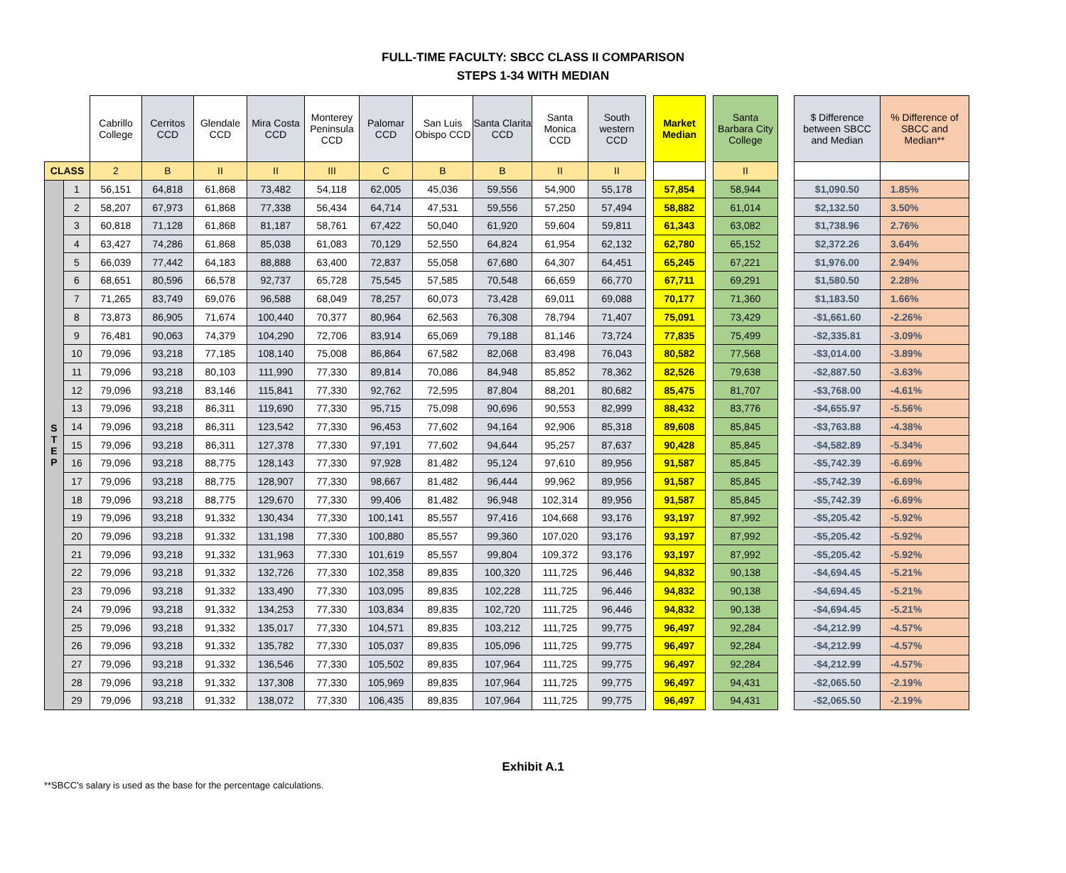FULL-TIME FACULTY: SBCC CLASS II COMPARISON
STEPS 1-34 WITH MEDIAN
| | | Cabrillo College | Cerritos CCD | Glendale CCD | Mira Costa CCD | Monterey Peninsula CCD | Palomar CCD | San Luis Obispo CCD | Santa Clarita CCD | Santa Monica CCD | South western CCD | | Market Median | | Santa Barbara City College | | $ Difference between SBCC and Median | % Difference of SBCC and Median** |
| CLASS | | 2 | B | II | II | III | C | B | B | II | II | | | | II | | | |
| S T E P | 1 | 56,151 | 64,818 | 61,868 | 73,482 | 54,118 | 62,005 | 45,036 | 59,556 | 54,900 | 55,178 | | 57,854 | | 58,944 | | $1,090.50 | 1.85% |
| | 2 | 58,207 | 67,973 | 61,868 | 77,338 | 56,434 | 64,714 | 47,531 | 59,556 | 57,250 | 57,494 | | 58,882 | | 61,014 | | $2,132.50 | 3.50% |
| | 3 | 60,818 | 71,128 | 61,868 | 81,187 | 58,761 | 67,422 | 50,040 | 61,920 | 59,604 | 59,811 | | 61,343 | | 63,082 | | $1,738.96 | 2.76% |
| | 4 | 63,427 | 74,286 | 61,868 | 85,038 | 61,083 | 70,129 | 52,550 | 64,824 | 61,954 | 62,132 | | 62,780 | | 65,152 | | $2,372.26 | 3.64% |
| | 5 | 66,039 | 77,442 | 64,183 | 88,888 | 63,400 | 72,837 | 55,058 | 67,680 | 64,307 | 64,451 | | 65,245 | | 67,221 | | $1,976.00 | 2.94% |
| | 6 | 68,651 | 80,596 | 66,578 | 92,737 | 65,728 | 75,545 | 57,585 | 70,548 | 66,659 | 66,770 | | 67,711 | | 69,291 | | $1,580.50 | 2.28% |
| | 7 | 71,265 | 83,749 | 69,076 | 96,588 | 68,049 | 78,257 | 60,073 | 73,428 | 69,011 | 69,088 | | 70,177 | | 71,360 | | $1,183.50 | 1.66% |
| | 8 | 73,873 | 86,905 | 71,674 | 100,440 | 70,377 | 80,964 | 62,563 | 76,308 | 78,794 | 71,407 | | 75,091 | | 73,429 | | -$1,661.60 | -2.26% |
| | 9 | 76,481 | 90,063 | 74,379 | 104,290 | 72,706 | 83,914 | 65,069 | 79,188 | 81,146 | 73,724 | | 77,835 | | 75,499 | | -$2,335.81 | -3.09% |
| | 10 | 79,096 | 93,218 | 77,185 | 108,140 | 75,008 | 86,864 | 67,582 | 82,068 | 83,498 | 76,043 | | 80,582 | | 77,568 | | -$3,014.00 | -3.89% |
| | 11 | 79,096 | 93,218 | 80,103 | 111,990 | 77,330 | 89,814 | 70,086 | 84,948 | 85,852 | 78,362 | | 82,526 | | 79,638 | | -$2,887.50 | -3.63% |
| | 12 | 79,096 | 93,218 | 83,146 | 115,841 | 77,330 | 92,762 | 72,595 | 87,804 | 88,201 | 80,682 | | 85,475 | | 81,707 | | -$3,768.00 | -4.61% |
| | 13 | 79,096 | 93,218 | 86,311 | 119,690 | 77,330 | 95,715 | 75,098 | 90,696 | 90,553 | 82,999 | | 88,432 | | 83,776 | | -$4,655.97 | -5.56% |
| | 14 | 79,096 | 93,218 | 86,311 | 123,542 | 77,330 | 96,453 | 77,602 | 94,164 | 92,906 | 85,318 | | 89,608 | | 85,845 | | -$3,763.88 | -4.38% |
| | 15 | 79,096 | 93,218 | 86,311 | 127,378 | 77,330 | 97,191 | 77,602 | 94,644 | 95,257 | 87,637 | | 90,428 | | 85,845 | | -$4,582.89 | -5.34% |
| | 16 | 79,096 | 93,218 | 88,775 | 128,143 | 77,330 | 97,928 | 81,482 | 95,124 | 97,610 | 89,956 | | 91,587 | | 85,845 | | -$5,742.39 | -6.69% |
| | 17 | 79,096 | 93,218 | 88,775 | 128,907 | 77,330 | 98,667 | 81,482 | 96,444 | 99,962 | 89,956 | | 91,587 | | 85,845 | | -$5,742.39 | -6.69% |
| | 18 | 79,096 | 93,218 | 88,775 | 129,670 | 77,330 | 99,406 | 81,482 | 96,948 | 102,314 | 89,956 | | 91,587 | | 85,845 | | -$5,742.39 | -6.69% |
| | 19 | 79,096 | 93,218 | 91,332 | 130,434 | 77,330 | 100,141 | 85,557 | 97,416 | 104,668 | 93,176 | | 93,197 | | 87,992 | | -$5,205.42 | -5.92% |
| | 20 | 79,096 | 93,218 | 91,332 | 131,198 | 77,330 | 100,880 | 85,557 | 99,360 | 107,020 | 93,176 | | 93,197 | | 87,992 | | -$5,205.42 | -5.92% |
| | 21 | 79,096 | 93,218 | 91,332 | 131,963 | 77,330 | 101,619 | 85,557 | 99,804 | 109,372 | 93,176 | | 93,197 | | 87,992 | | -$5,205.42 | -5.92% |
| | 22 | 79,096 | 93,218 | 91,332 | 132,726 | 77,330 | 102,358 | 89,835 | 100,320 | 111,725 | 96,446 | | 94,832 | | 90,138 | | -$4,694.45 | -5.21% |
| | 23 | 79,096 | 93,218 | 91,332 | 133,490 | 77,330 | 103,095 | 89,835 | 102,228 | 111,725 | 96,446 | | 94,832 | | 90,138 | | -$4,694.45 | -5.21% |
| | 24 | 79,096 | 93,218 | 91,332 | 134,253 | 77,330 | 103,834 | 89,835 | 102,720 | 111,725 | 96,446 | | 94,832 | | 90,138 | | -$4,694.45 | -5.21% |
| | 25 | 79,096 | 93,218 | 91,332 | 135,017 | 77,330 | 104,571 | 89,835 | 103,212 | 111,725 | 99,775 | | 96,497 | | 92,284 | | -$4,212.99 | -4.57% |
| | 26 | 79,096 | 93,218 | 91,332 | 135,782 | 77,330 | 105,037 | 89,835 | 105,096 | 111,725 | 99,775 | | 96,497 | | 92,284 | | -$4,212.99 | -4.57% |
| | 27 | 79,096 | 93,218 | 91,332 | 136,546 | 77,330 | 105,502 | 89,835 | 107,964 | 111,725 | 99,775 | | 96,497 | | 92,284 | | -$4,212.99 | -4.57% |
| | 28 | 79,096 | 93,218 | 91,332 | 137,308 | 77,330 | 105,969 | 89,835 | 107,964 | 111,725 | 99,775 | | 96,497 | | 94,431 | | -$2,065.50 | -2.19% |
| | 29 | 79,096 | 93,218 | 91,332 | 138,072 | 77,330 | 106,435 | 89,835 | 107,964 | 111,725 | 99,775 | | 96,497 | | 94,431 | | -$2,065.50 | -2.19% |
Exhibit A.1
**SBCC's salary is used as the base for the percentage calculations.